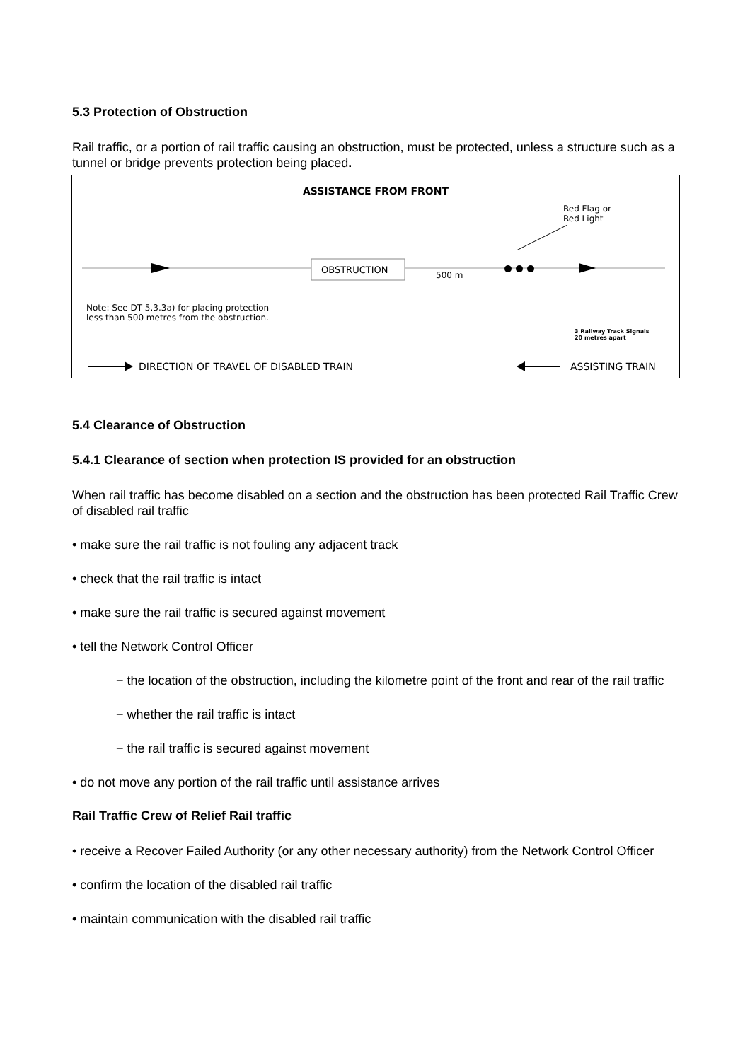5.3 Protection of Obstruction
Rail traffic, or a portion of rail traffic causing an obstruction, must be protected, unless a structure such as a tunnel or bridge prevents protection being placed.
ASSISTANCE FROM FRONT
Red Flag or
Red Light
OBSTRUCTION 500 m
Note: See DT 5.3.3a) for placing protection
less than 500 metres from the obstruction.
3 Railway Track Signals
20 metres apart
DIRECTION OF TRAVEL OF DISABLED TRAIN
ASSISTING TRAIN
5.4 Clearance of Obstruction
5.4.1 Clearance of section when protection IS provided for an obstruction
When rail traffic has become disabled on a section and the obstruction has been protected Rail Traffic Crew of disabled rail traffic
• make sure the rail traffic is not fouling any adjacent track
• check that the rail traffic is intact
• make sure the rail traffic is secured against movement
• tell the Network Control Officer
− the location of the obstruction, including the kilometre point of the front and rear of the rail traffic
− whether the rail traffic is intact
− the rail traffic is secured against movement
• do not move any portion of the rail traffic until assistance arrives
Rail Traffic Crew of Relief Rail traffic
• receive a Recover Failed Authority (or any other necessary authority) from the Network Control Officer
• confirm the location of the disabled rail traffic
• maintain communication with the disabled rail traffic